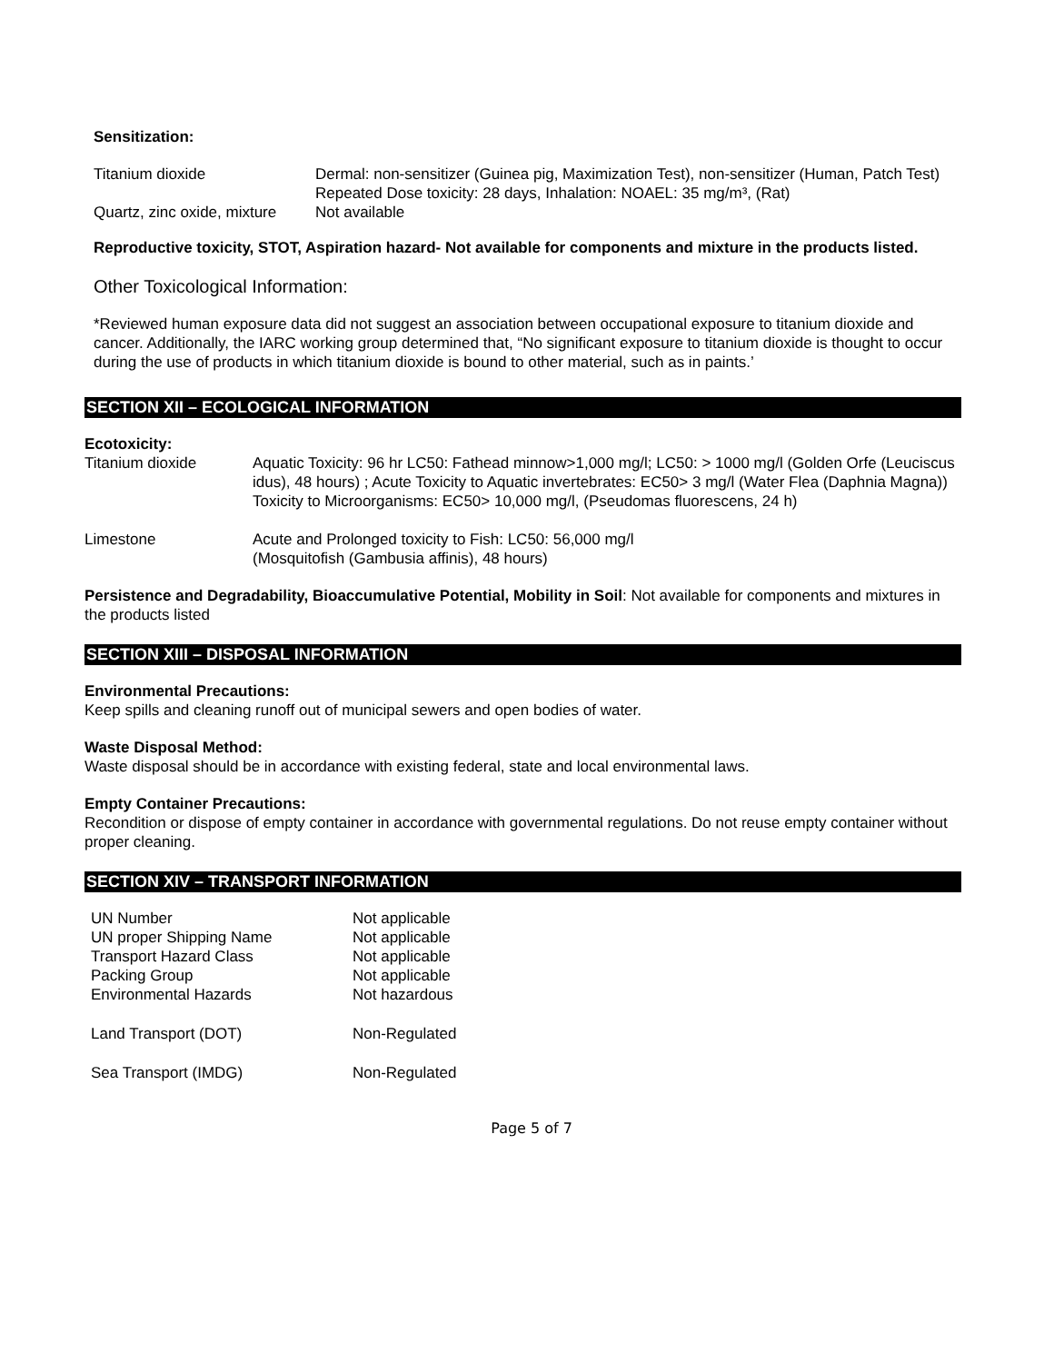Sensitization:
| Titanium dioxide | Dermal: non-sensitizer (Guinea pig, Maximization Test), non-sensitizer (Human, Patch Test) Repeated Dose toxicity: 28 days, Inhalation: NOAEL: 35 mg/m³, (Rat) |
| Quartz, zinc oxide, mixture | Not available |
Reproductive toxicity, STOT, Aspiration hazard- Not available for components and mixture in the products listed.
Other Toxicological Information:
*Reviewed human exposure data did not suggest an association between occupational exposure to titanium dioxide and cancer. Additionally, the IARC working group determined that, “No significant exposure to titanium dioxide is thought to occur during the use of products in which titanium dioxide is bound to other material, such as in paints.’
SECTION XII – ECOLOGICAL INFORMATION
Ecotoxicity:
| Titanium dioxide | Aquatic Toxicity: 96 hr LC50: Fathead minnow>1,000 mg/l; LC50: > 1000 mg/l (Golden Orfe (Leuciscus idus), 48 hours) ; Acute Toxicity to Aquatic invertebrates: EC50> 3 mg/l (Water Flea (Daphnia Magna)) Toxicity to Microorganisms: EC50> 10,000 mg/l, (Pseudomas fluorescens, 24 h) |
| Limestone | Acute and Prolonged toxicity to Fish: LC50: 56,000 mg/l (Mosquitofish (Gambusia affinis), 48 hours) |
Persistence and Degradability, Bioaccumulative Potential, Mobility in Soil: Not available for components and mixtures in the products listed
SECTION XIII – DISPOSAL INFORMATION
Environmental Precautions:
Keep spills and cleaning runoff out of municipal sewers and open bodies of water.
Waste Disposal Method:
Waste disposal should be in accordance with existing federal, state and local environmental laws.
Empty Container Precautions:
Recondition or dispose of empty container in accordance with governmental regulations. Do not reuse empty container without proper cleaning.
SECTION XIV – TRANSPORT INFORMATION
| UN Number | Not applicable |
| UN proper Shipping Name | Not applicable |
| Transport Hazard Class | Not applicable |
| Packing Group | Not applicable |
| Environmental Hazards | Not hazardous |
| Land Transport (DOT) | Non-Regulated |
| Sea Transport (IMDG) | Non-Regulated |
Page 5 of 7